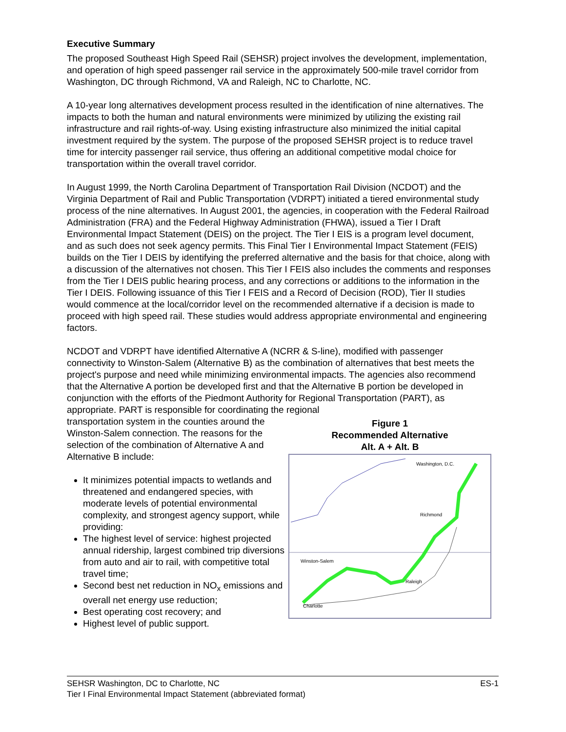Executive Summary
The proposed Southeast High Speed Rail (SEHSR) project involves the development, implementation, and operation of high speed passenger rail service in the approximately 500-mile travel corridor from Washington, DC through Richmond, VA and Raleigh, NC to Charlotte, NC.
A 10-year long alternatives development process resulted in the identification of nine alternatives. The impacts to both the human and natural environments were minimized by utilizing the existing rail infrastructure and rail rights-of-way. Using existing infrastructure also minimized the initial capital investment required by the system. The purpose of the proposed SEHSR project is to reduce travel time for intercity passenger rail service, thus offering an additional competitive modal choice for transportation within the overall travel corridor.
In August 1999, the North Carolina Department of Transportation Rail Division (NCDOT) and the Virginia Department of Rail and Public Transportation (VDRPT) initiated a tiered environmental study process of the nine alternatives. In August 2001, the agencies, in cooperation with the Federal Railroad Administration (FRA) and the Federal Highway Administration (FHWA), issued a Tier I Draft Environmental Impact Statement (DEIS) on the project. The Tier I EIS is a program level document, and as such does not seek agency permits. This Final Tier I Environmental Impact Statement (FEIS) builds on the Tier I DEIS by identifying the preferred alternative and the basis for that choice, along with a discussion of the alternatives not chosen. This Tier I FEIS also includes the comments and responses from the Tier I DEIS public hearing process, and any corrections or additions to the information in the Tier I DEIS. Following issuance of this Tier I FEIS and a Record of Decision (ROD), Tier II studies would commence at the local/corridor level on the recommended alternative if a decision is made to proceed with high speed rail. These studies would address appropriate environmental and engineering factors.
NCDOT and VDRPT have identified Alternative A (NCRR & S-line), modified with passenger connectivity to Winston-Salem (Alternative B) as the combination of alternatives that best meets the project's purpose and need while minimizing environmental impacts. The agencies also recommend that the Alternative A portion be developed first and that the Alternative B portion be developed in conjunction with the efforts of the Piedmont Authority for Regional Transportation (PART), as appropriate. PART is responsible for coordinating the regional
transportation system in the counties around the Winston-Salem connection. The reasons for the selection of the combination of Alternative A and Alternative B include:
It minimizes potential impacts to wetlands and threatened and endangered species, with moderate levels of potential environmental complexity, and strongest agency support, while providing:
The highest level of service: highest projected annual ridership, largest combined trip diversions from auto and air to rail, with competitive total travel time;
Second best net reduction in NO<sub>x</sub> emissions and overall net energy use reduction;
Best operating cost recovery; and
Highest level of public support.
Figure 1
Recommended Alternative
Alt. A + Alt. B
Washington, D.C.
Richmond
Winston-Salem
Raleigh
Charlotte
ES-1 SEHSR Washington, DC to Charlotte, NC
Tier I Final Environmental Impact Statement (abbreviated format)